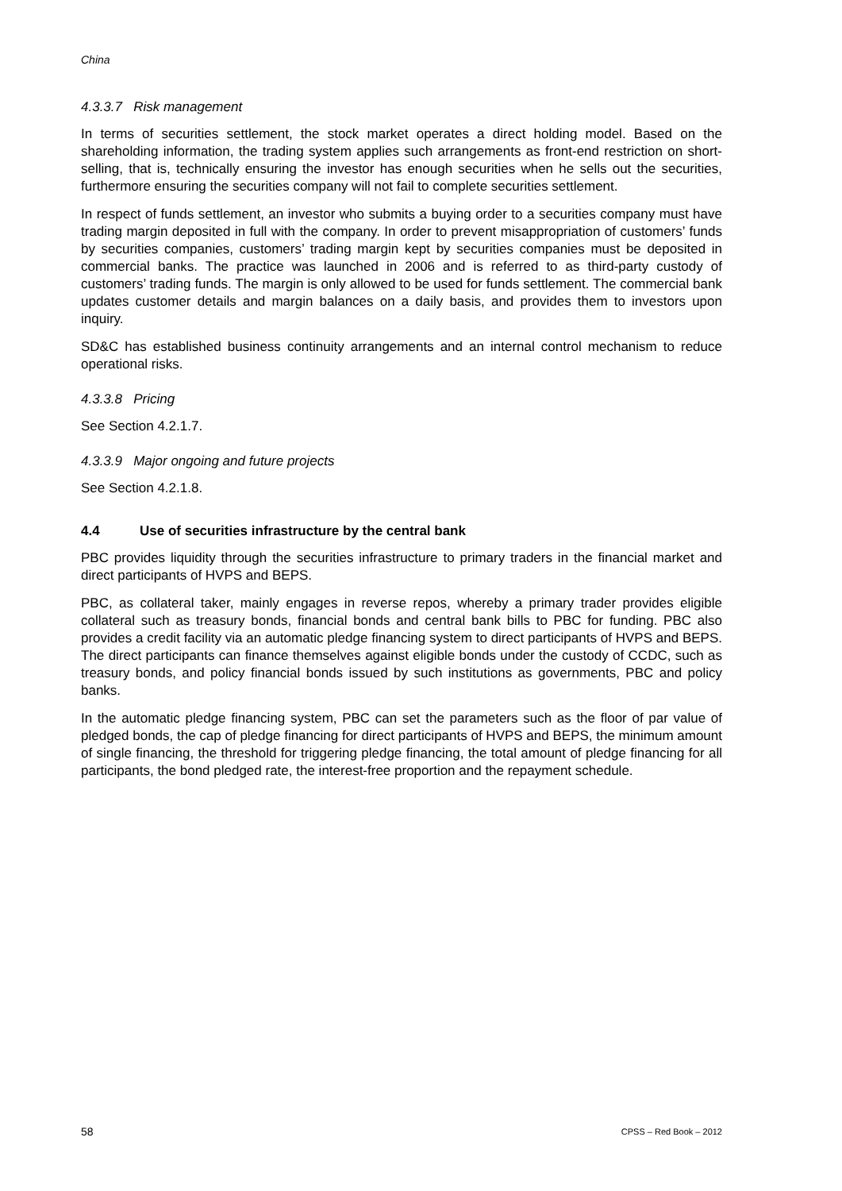China
4.3.3.7 Risk management
In terms of securities settlement, the stock market operates a direct holding model. Based on the shareholding information, the trading system applies such arrangements as front-end restriction on short-selling, that is, technically ensuring the investor has enough securities when he sells out the securities, furthermore ensuring the securities company will not fail to complete securities settlement.
In respect of funds settlement, an investor who submits a buying order to a securities company must have trading margin deposited in full with the company. In order to prevent misappropriation of customers’ funds by securities companies, customers’ trading margin kept by securities companies must be deposited in commercial banks. The practice was launched in 2006 and is referred to as third-party custody of customers’ trading funds. The margin is only allowed to be used for funds settlement. The commercial bank updates customer details and margin balances on a daily basis, and provides them to investors upon inquiry.
SD&C has established business continuity arrangements and an internal control mechanism to reduce operational risks.
4.3.3.8 Pricing
See Section 4.2.1.7.
4.3.3.9 Major ongoing and future projects
See Section 4.2.1.8.
4.4 Use of securities infrastructure by the central bank
PBC provides liquidity through the securities infrastructure to primary traders in the financial market and direct participants of HVPS and BEPS.
PBC, as collateral taker, mainly engages in reverse repos, whereby a primary trader provides eligible collateral such as treasury bonds, financial bonds and central bank bills to PBC for funding. PBC also provides a credit facility via an automatic pledge financing system to direct participants of HVPS and BEPS. The direct participants can finance themselves against eligible bonds under the custody of CCDC, such as treasury bonds, and policy financial bonds issued by such institutions as governments, PBC and policy banks.
In the automatic pledge financing system, PBC can set the parameters such as the floor of par value of pledged bonds, the cap of pledge financing for direct participants of HVPS and BEPS, the minimum amount of single financing, the threshold for triggering pledge financing, the total amount of pledge financing for all participants, the bond pledged rate, the interest-free proportion and the repayment schedule.
58 CPSS – Red Book – 2012